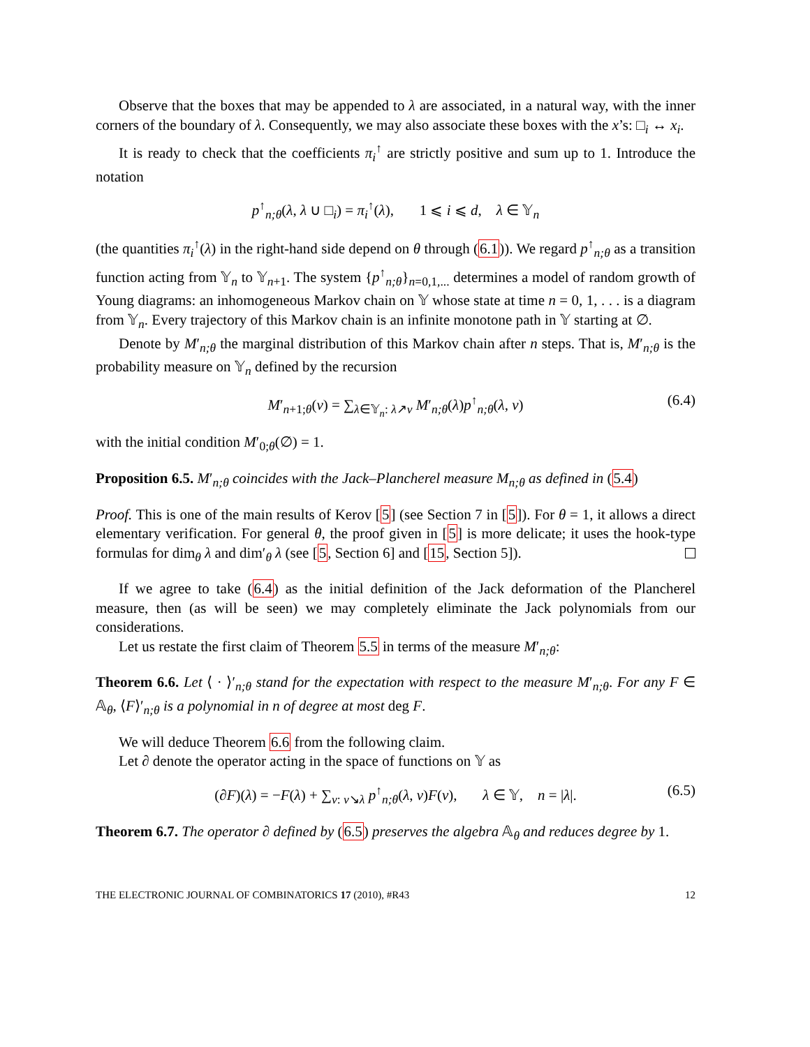Observe that the boxes that may be appended to λ are associated, in a natural way, with the inner corners of the boundary of λ. Consequently, we may also associate these boxes with the x’s: □<sub>i</sub> ↔ x<sub>i</sub>.
It is ready to check that the coefficients π<sub>i</sub><sup>↑</sup> are strictly positive and sum up to 1. Introduce the notation
p<sup>↑</sup><sub>n;θ</sub>(λ, λ ∪ □<sub>i</sub>) = π<sub>i</sub><sup>↑</sup>(λ), 1 ⩽ i ⩽ d, λ ∈ 𝕐<sub>n</sub>
(the quantities π<sub>i</sub><sup>↑</sup>(λ) in the right-hand side depend on θ through (6.1)). We regard p<sup>↑</sup><sub>n;θ</sub> as a transition function acting from 𝕐<sub>n</sub> to 𝕐<sub>n+1</sub>. The system {p<sup>↑</sup><sub>n;θ</sub>}<sub>n=0,1,...</sub> determines a model of random growth of Young diagrams: an inhomogeneous Markov chain on 𝕐 whose state at time n = 0, 1, . . . is a diagram from 𝕐<sub>n</sub>. Every trajectory of this Markov chain is an infinite monotone path in 𝕐 starting at ∅.
Denote by M′<sub>n;θ</sub> the marginal distribution of this Markov chain after n steps. That is, M′<sub>n;θ</sub> is the probability measure on 𝕐<sub>n</sub> defined by the recursion
M′<sub>n+1;θ</sub>(ν) = ∑<sub>λ∈𝕐<sub>n</sub>: λ↗ν</sub> M′<sub>n;θ</sub>(λ)p<sup>↑</sup><sub>n;θ</sub>(λ, ν) (6.4)
with the initial condition M′<sub>0;θ</sub>(∅) = 1.
Proposition 6.5. M′<sub>n;θ</sub> coincides with the Jack–Plancherel measure M<sub>n;θ</sub> as defined in (5.4)
Proof. This is one of the main results of Kerov [5] (see Section 7 in [5]). For θ = 1, it allows a direct elementary verification. For general θ, the proof given in [5] is more delicate; it uses the hook-type formulas for dim<sub>θ</sub> λ and dim′<sub>θ</sub> λ (see [5, Section 6] and [15, Section 5]).
If we agree to take (6.4) as the initial definition of the Jack deformation of the Plancherel measure, then (as will be seen) we may completely eliminate the Jack polynomials from our considerations.
Let us restate the first claim of Theorem 5.5 in terms of the measure M′<sub>n;θ</sub>:
Theorem 6.6. Let ⟨ · ⟩′<sub>n;θ</sub> stand for the expectation with respect to the measure M′<sub>n;θ</sub>. For any F ∈ 𝔸<sub>θ</sub>, ⟨F⟩′<sub>n;θ</sub> is a polynomial in n of degree at most deg F.
We will deduce Theorem 6.6 from the following claim.
Let ∂ denote the operator acting in the space of functions on 𝕐 as
(∂F)(λ) = −F(λ) + ∑<sub>ν: ν↘λ</sub> p<sup>↑</sup><sub>n;θ</sub>(λ, ν)F(ν), λ ∈ 𝕐, n = |λ|. (6.5)
Theorem 6.7. The operator ∂ defined by (6.5) preserves the algebra 𝔸<sub>θ</sub> and reduces degree by 1.
THE ELECTRONIC JOURNAL OF COMBINATORICS 17 (2010), #R43 12